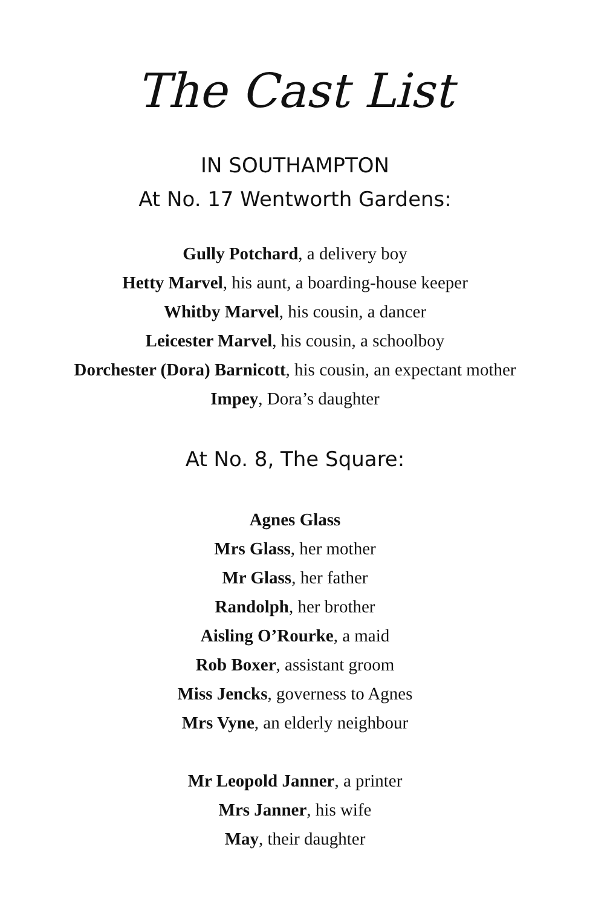The Cast List
IN SOUTHAMPTON
At No. 17 Wentworth Gardens:
Gully Potchard, a delivery boy
Hetty Marvel, his aunt, a boarding-house keeper
Whitby Marvel, his cousin, a dancer
Leicester Marvel, his cousin, a schoolboy
Dorchester (Dora) Barnicott, his cousin, an expectant mother
Impey, Dora’s daughter
At No. 8, The Square:
Agnes Glass
Mrs Glass, her mother
Mr Glass, her father
Randolph, her brother
Aisling O’Rourke, a maid
Rob Boxer, assistant groom
Miss Jencks, governess to Agnes
Mrs Vyne, an elderly neighbour
Mr Leopold Janner, a printer
Mrs Janner, his wife
May, their daughter